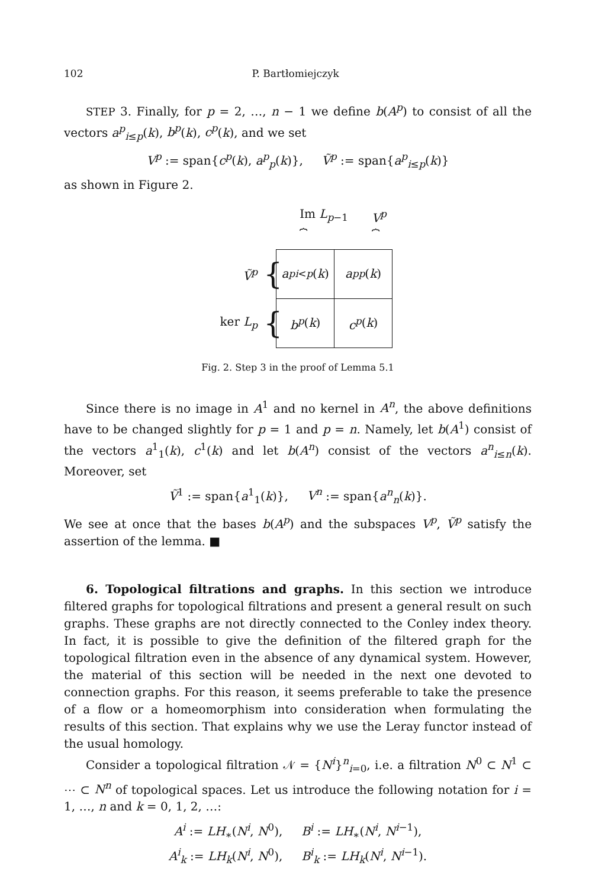102 P. Bartłomiejczyk
STEP 3. Finally, for p = 2, …, n − 1 we define b(A<sup>p</sup>) to consist of all the vectors a<sup>p</sup><sub>i≤p</sub>(k), b<sup>p</sup>(k), c<sup>p</sup>(k), and we set
V<sup>p</sup> := span{c<sup>p</sup>(k), a<sup>p</sup><sub>p</sub>(k)}, Ṽ<sup>p</sup> := span{a<sup>p</sup><sub>i≤p</sub>(k)}
as shown in Figure 2.
Im L<sub>p−1</sub>
⏞ V<sup>p</sup>
⏞
Ṽ<sup>p</sup> {
a<sup>p</sup><sub>i<p</sub> (k)
a<sup>p</sup><sub>p</sub> (k)
ker L<sub>p</sub> {
b<sup>p</sup> (k) c<sup>p</sup> (k)
Fig. 2. Step 3 in the proof of Lemma 5.1
Since there is no image in A<sup>1</sup> and no kernel in A<sup>n</sup>, the above definitions have to be changed slightly for p = 1 and p = n. Namely, let b(A<sup>1</sup>) consist of the vectors a<sup>1</sup><sub>1</sub>(k), c<sup>1</sup>(k) and let b(A<sup>n</sup>) consist of the vectors a<sup>n</sup><sub>i≤n</sub>(k). Moreover, set
Ṽ<sup>1</sup> := span{a<sup>1</sup><sub>1</sub>(k)}, V<sup>n</sup> := span{a<sup>n</sup><sub>n</sub>(k)}.
We see at once that the bases b(A<sup>p</sup>) and the subspaces V<sup>p</sup>, Ṽ<sup>p</sup> satisfy the assertion of the lemma. ■
6. Topological filtrations and graphs. In this section we introduce filtered graphs for topological filtrations and present a general result on such graphs. These graphs are not directly connected to the Conley index theory. In fact, it is possible to give the definition of the filtered graph for the topological filtration even in the absence of any dynamical system. However, the material of this section will be needed in the next one devoted to connection graphs. For this reason, it seems preferable to take the presence of a flow or a homeomorphism into consideration when formulating the results of this section. That explains why we use the Leray functor instead of the usual homology.
Consider a topological filtration 𝒩 = {N<sup>i</sup>}<sup>n</sup><sub>i=0</sub>, i.e. a filtration N<sup>0</sup> ⊂ N<sup>1</sup> ⊂ ⋯ ⊂ N<sup>n</sup> of topological spaces. Let us introduce the following notation for i = 1, …, n and k = 0, 1, 2, …:
A<sup>i</sup> := LH<sub>∗</sub>(N<sup>i</sup>, N<sup>0</sup>), B<sup>i</sup> := LH<sub>∗</sub>(N<sup>i</sup>, N<sup>i−1</sup>),
A<sup>i</sup><sub>k</sub> := LH<sub>k</sub>(N<sup>i</sup>, N<sup>0</sup>), B<sup>i</sup><sub>k</sub> := LH<sub>k</sub>(N<sup>i</sup>, N<sup>i−1</sup>).